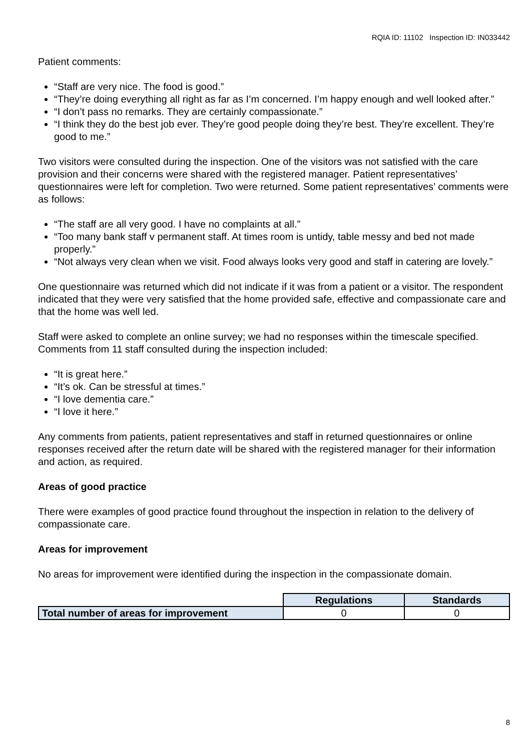RQIA ID: 11102 Inspection ID: IN033442
Patient comments:
“Staff are very nice. The food is good.”
“They’re doing everything all right as far as I’m concerned. I’m happy enough and well looked after.”
“I don’t pass no remarks. They are certainly compassionate.”
“I think they do the best job ever. They’re good people doing they’re best. They’re excellent. They’re good to me.”
Two visitors were consulted during the inspection. One of the visitors was not satisfied with the care provision and their concerns were shared with the registered manager. Patient representatives’ questionnaires were left for completion. Two were returned. Some patient representatives’ comments were as follows:
“The staff are all very good. I have no complaints at all.”
“Too many bank staff v permanent staff. At times room is untidy, table messy and bed not made properly.”
“Not always very clean when we visit. Food always looks very good and staff in catering are lovely.”
One questionnaire was returned which did not indicate if it was from a patient or a visitor. The respondent indicated that they were very satisfied that the home provided safe, effective and compassionate care and that the home was well led.
Staff were asked to complete an online survey; we had no responses within the timescale specified. Comments from 11 staff consulted during the inspection included:
“It is great here.”
“It’s ok. Can be stressful at times.”
“I love dementia care.”
“I love it here.”
Any comments from patients, patient representatives and staff in returned questionnaires or online responses received after the return date will be shared with the registered manager for their information and action, as required.
Areas of good practice
There were examples of good practice found throughout the inspection in relation to the delivery of compassionate care.
Areas for improvement
No areas for improvement were identified during the inspection in the compassionate domain.
| | Regulations | Standards |
| Total number of areas for improvement | 0 | 0 |
8